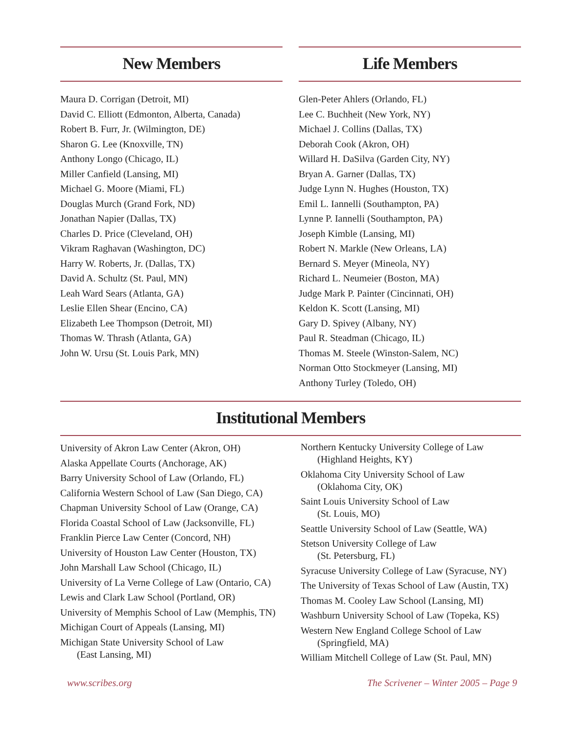New Members
Maura D. Corrigan (Detroit, MI)
David C. Elliott (Edmonton, Alberta, Canada)
Robert B. Furr, Jr. (Wilmington, DE)
Sharon G. Lee (Knoxville, TN)
Anthony Longo (Chicago, IL)
Miller Canfield (Lansing, MI)
Michael G. Moore (Miami, FL)
Douglas Murch (Grand Fork, ND)
Jonathan Napier (Dallas, TX)
Charles D. Price (Cleveland, OH)
Vikram Raghavan (Washington, DC)
Harry W. Roberts, Jr. (Dallas, TX)
David A. Schultz (St. Paul, MN)
Leah Ward Sears (Atlanta, GA)
Leslie Ellen Shear (Encino, CA)
Elizabeth Lee Thompson (Detroit, MI)
Thomas W. Thrash (Atlanta, GA)
John W. Ursu (St. Louis Park, MN)
Life Members
Glen-Peter Ahlers (Orlando, FL)
Lee C. Buchheit (New York, NY)
Michael J. Collins (Dallas, TX)
Deborah Cook (Akron, OH)
Willard H. DaSilva (Garden City, NY)
Bryan A. Garner (Dallas, TX)
Judge Lynn N. Hughes (Houston, TX)
Emil L. Iannelli (Southampton, PA)
Lynne P. Iannelli (Southampton, PA)
Joseph Kimble (Lansing, MI)
Robert N. Markle (New Orleans, LA)
Bernard S. Meyer (Mineola, NY)
Richard L. Neumeier (Boston, MA)
Judge Mark P. Painter (Cincinnati, OH)
Keldon K. Scott (Lansing, MI)
Gary D. Spivey (Albany, NY)
Paul R. Steadman (Chicago, IL)
Thomas M. Steele (Winston-Salem, NC)
Norman Otto Stockmeyer (Lansing, MI)
Anthony Turley (Toledo, OH)
Institutional Members
University of Akron Law Center (Akron, OH)
Alaska Appellate Courts (Anchorage, AK)
Barry University School of Law (Orlando, FL)
California Western School of Law (San Diego, CA)
Chapman University School of Law (Orange, CA)
Florida Coastal School of Law (Jacksonville, FL)
Franklin Pierce Law Center (Concord, NH)
University of Houston Law Center (Houston, TX)
John Marshall Law School (Chicago, IL)
University of La Verne College of Law (Ontario, CA)
Lewis and Clark Law School (Portland, OR)
University of Memphis School of Law (Memphis, TN)
Michigan Court of Appeals (Lansing, MI)
Michigan State University School of Law
(East Lansing, MI)
Northern Kentucky University College of Law
(Highland Heights, KY)
Oklahoma City University School of Law
(Oklahoma City, OK)
Saint Louis University School of Law
(St. Louis, MO)
Seattle University School of Law (Seattle, WA)
Stetson University College of Law
(St. Petersburg, FL)
Syracuse University College of Law (Syracuse, NY)
The University of Texas School of Law (Austin, TX)
Thomas M. Cooley Law School (Lansing, MI)
Washburn University School of Law (Topeka, KS)
Western New England College School of Law
(Springfield, MA)
William Mitchell College of Law (St. Paul, MN)
www.scribes.org The Scrivener – Winter 2005 – Page 9